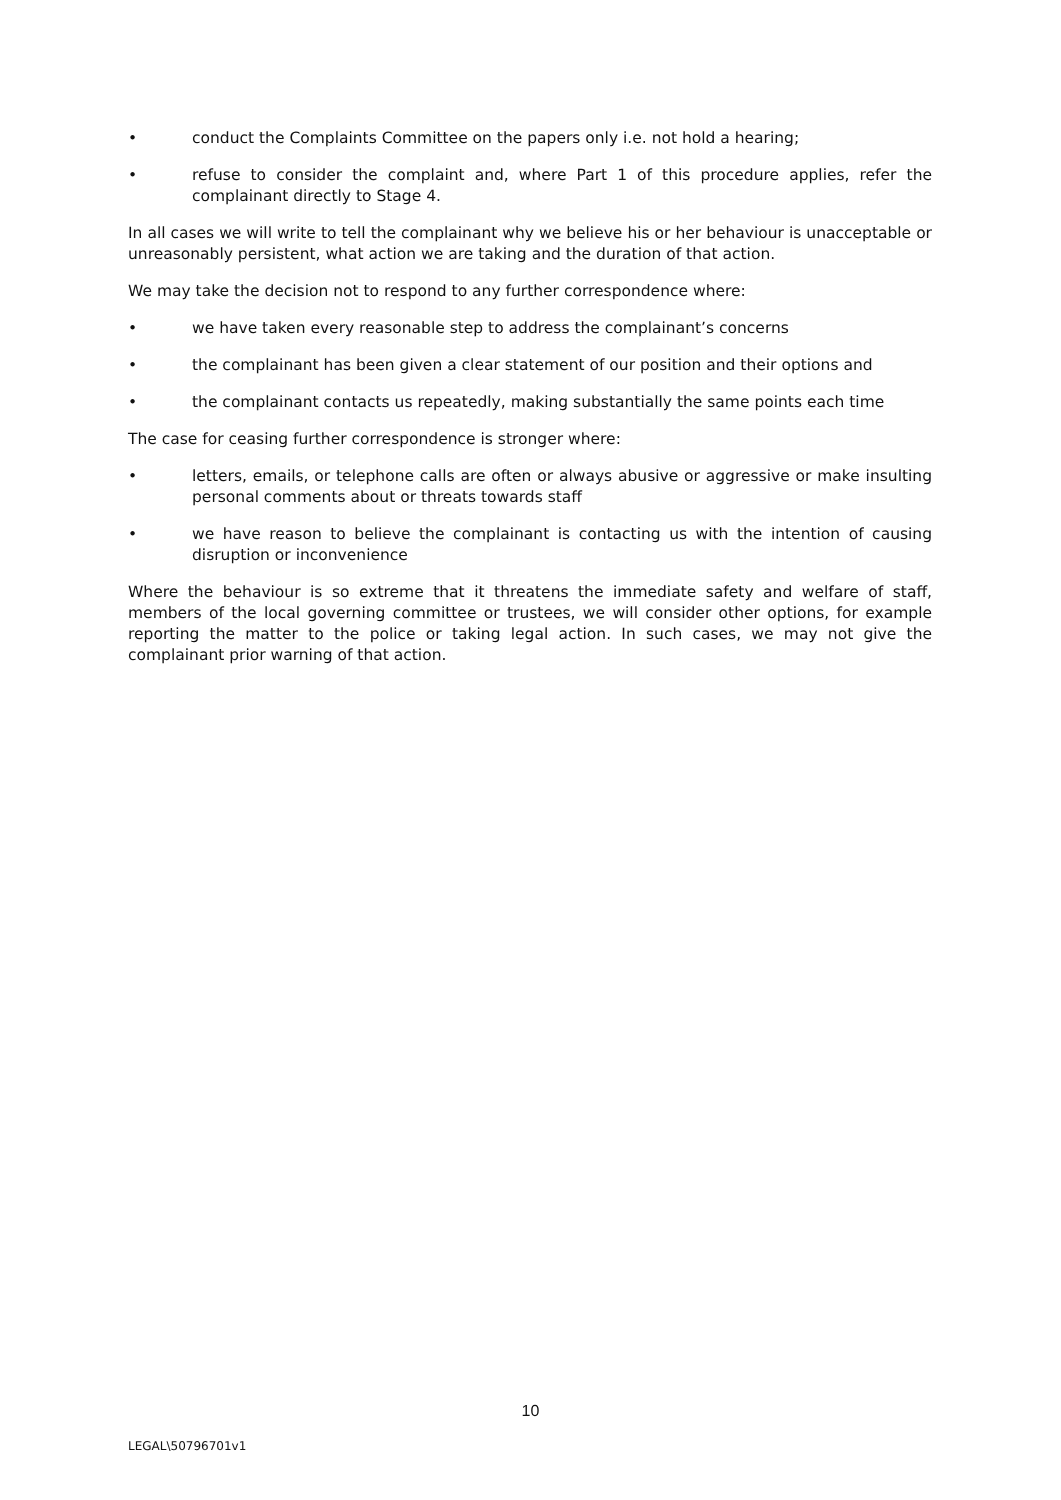• conduct the Complaints Committee on the papers only i.e. not hold a hearing;
• refuse to consider the complaint and, where Part 1 of this procedure applies, refer the complainant directly to Stage 4.
In all cases we will write to tell the complainant why we believe his or her behaviour is unacceptable or unreasonably persistent, what action we are taking and the duration of that action.
We may take the decision not to respond to any further correspondence where:
• we have taken every reasonable step to address the complainant’s concerns
• the complainant has been given a clear statement of our position and their options and
• the complainant contacts us repeatedly, making substantially the same points each time
The case for ceasing further correspondence is stronger where:
• letters, emails, or telephone calls are often or always abusive or aggressive or make insulting personal comments about or threats towards staff
• we have reason to believe the complainant is contacting us with the intention of causing disruption or inconvenience
Where the behaviour is so extreme that it threatens the immediate safety and welfare of staff, members of the local governing committee or trustees, we will consider other options, for example reporting the matter to the police or taking legal action. In such cases, we may not give the complainant prior warning of that action.
10
LEGAL\50796701v1